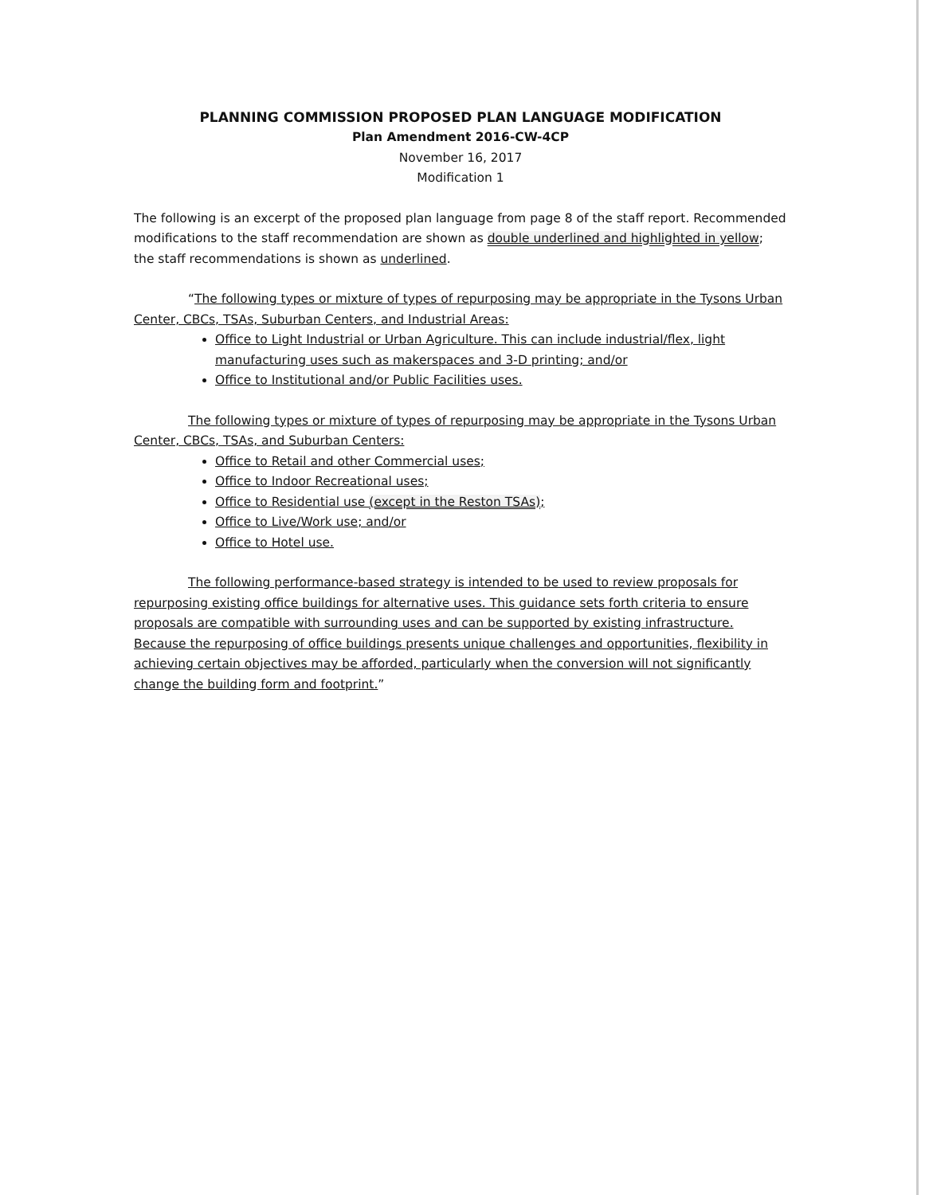PLANNING COMMISSION PROPOSED PLAN LANGUAGE MODIFICATION
Plan Amendment 2016-CW-4CP
November 16, 2017
Modification 1
The following is an excerpt of the proposed plan language from page 8 of the staff report. Recommended modifications to the staff recommendation are shown as double underlined and highlighted in yellow; the staff recommendations is shown as underlined.
“The following types or mixture of types of repurposing may be appropriate in the Tysons Urban Center, CBCs, TSAs, Suburban Centers, and Industrial Areas:
Office to Light Industrial or Urban Agriculture. This can include industrial/flex, light manufacturing uses such as makerspaces and 3-D printing; and/or
Office to Institutional and/or Public Facilities uses.
The following types or mixture of types of repurposing may be appropriate in the Tysons Urban Center, CBCs, TSAs, and Suburban Centers:
Office to Retail and other Commercial uses;
Office to Indoor Recreational uses;
Office to Residential use (except in the Reston TSAs);
Office to Live/Work use; and/or
Office to Hotel use.
The following performance-based strategy is intended to be used to review proposals for repurposing existing office buildings for alternative uses. This guidance sets forth criteria to ensure proposals are compatible with surrounding uses and can be supported by existing infrastructure. Because the repurposing of office buildings presents unique challenges and opportunities, flexibility in achieving certain objectives may be afforded, particularly when the conversion will not significantly change the building form and footprint.”